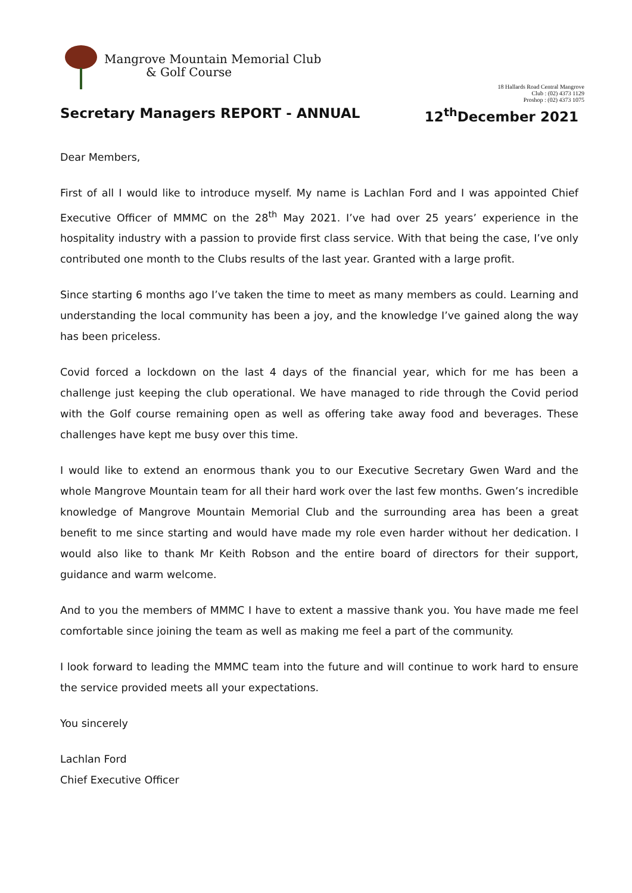Mangrove Mountain Memorial Club
& Golf Course
18 Hallards Road Central Mangrove
Club : (02) 4373 1129
Proshop : (02) 4373 1075
Secretary Managers REPORT - ANNUAL 12<sup>th</sup>December 2021
Dear Members,
First of all I would like to introduce myself. My name is Lachlan Ford and I was appointed Chief Executive Officer of MMMC on the 28<sup>th</sup> May 2021. I’ve had over 25 years’ experience in the hospitality industry with a passion to provide first class service. With that being the case, I’ve only contributed one month to the Clubs results of the last year. Granted with a large profit.
Since starting 6 months ago I’ve taken the time to meet as many members as could. Learning and understanding the local community has been a joy, and the knowledge I’ve gained along the way has been priceless.
Covid forced a lockdown on the last 4 days of the financial year, which for me has been a challenge just keeping the club operational. We have managed to ride through the Covid period with the Golf course remaining open as well as offering take away food and beverages. These challenges have kept me busy over this time.
I would like to extend an enormous thank you to our Executive Secretary Gwen Ward and the whole Mangrove Mountain team for all their hard work over the last few months. Gwen’s incredible knowledge of Mangrove Mountain Memorial Club and the surrounding area has been a great benefit to me since starting and would have made my role even harder without her dedication. I would also like to thank Mr Keith Robson and the entire board of directors for their support, guidance and warm welcome.
And to you the members of MMMC I have to extent a massive thank you. You have made me feel comfortable since joining the team as well as making me feel a part of the community.
I look forward to leading the MMMC team into the future and will continue to work hard to ensure the service provided meets all your expectations.
You sincerely
Lachlan Ford
Chief Executive Officer